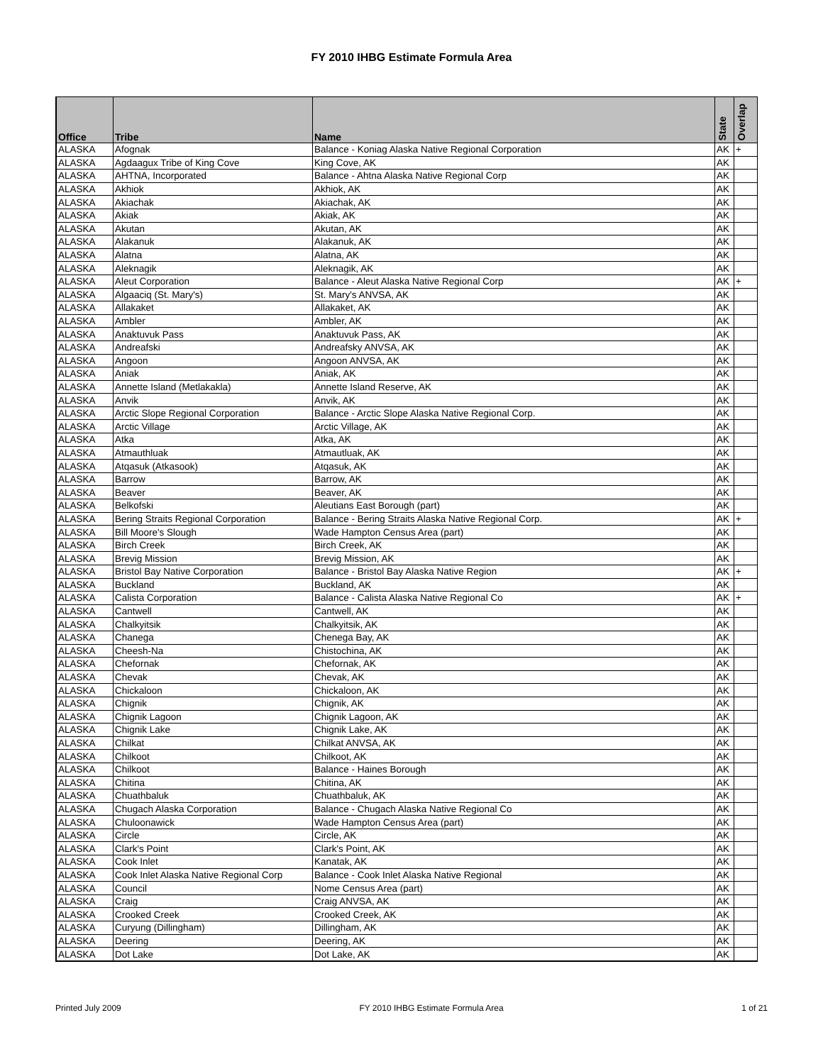FY 2010 IHBG Estimate Formula Area
| Office | Tribe | Name | State | Overlap |
| --- | --- | --- | --- | --- |
| ALASKA | Afognak | Balance - Koniag Alaska Native Regional Corporation | AK | + |
| ALASKA | Agdaagux Tribe of King Cove | King Cove, AK | AK | |
| ALASKA | AHTNA, Incorporated | Balance - Ahtna Alaska Native Regional Corp | AK | |
| ALASKA | Akhiok | Akhiok, AK | AK | |
| ALASKA | Akiachak | Akiachak, AK | AK | |
| ALASKA | Akiak | Akiak, AK | AK | |
| ALASKA | Akutan | Akutan, AK | AK | |
| ALASKA | Alakanuk | Alakanuk, AK | AK | |
| ALASKA | Alatna | Alatna, AK | AK | |
| ALASKA | Aleknagik | Aleknagik, AK | AK | |
| ALASKA | Aleut Corporation | Balance - Aleut Alaska Native Regional Corp | AK | + |
| ALASKA | Algaaciq (St. Mary's) | St. Mary's ANVSA, AK | AK | |
| ALASKA | Allakaket | Allakaket, AK | AK | |
| ALASKA | Ambler | Ambler, AK | AK | |
| ALASKA | Anaktuvuk Pass | Anaktuvuk Pass, AK | AK | |
| ALASKA | Andreafski | Andreafsky ANVSA, AK | AK | |
| ALASKA | Angoon | Angoon ANVSA, AK | AK | |
| ALASKA | Aniak | Aniak, AK | AK | |
| ALASKA | Annette Island (Metlakakla) | Annette Island Reserve, AK | AK | |
| ALASKA | Anvik | Anvik, AK | AK | |
| ALASKA | Arctic Slope Regional Corporation | Balance - Arctic Slope Alaska Native Regional Corp. | AK | |
| ALASKA | Arctic Village | Arctic Village, AK | AK | |
| ALASKA | Atka | Atka, AK | AK | |
| ALASKA | Atmauthluak | Atmautluak, AK | AK | |
| ALASKA | Atqasuk (Atkasook) | Atqasuk, AK | AK | |
| ALASKA | Barrow | Barrow, AK | AK | |
| ALASKA | Beaver | Beaver, AK | AK | |
| ALASKA | Belkofski | Aleutians East Borough (part) | AK | |
| ALASKA | Bering Straits Regional Corporation | Balance - Bering Straits Alaska Native Regional Corp. | AK | + |
| ALASKA | Bill Moore's Slough | Wade Hampton Census Area (part) | AK | |
| ALASKA | Birch Creek | Birch Creek, AK | AK | |
| ALASKA | Brevig Mission | Brevig Mission, AK | AK | |
| ALASKA | Bristol Bay Native Corporation | Balance - Bristol Bay Alaska Native Region | AK | + |
| ALASKA | Buckland | Buckland, AK | AK | |
| ALASKA | Calista Corporation | Balance - Calista Alaska Native Regional Co | AK | + |
| ALASKA | Cantwell | Cantwell, AK | AK | |
| ALASKA | Chalkyitsik | Chalkyitsik, AK | AK | |
| ALASKA | Chanega | Chenega Bay, AK | AK | |
| ALASKA | Cheesh-Na | Chistochina, AK | AK | |
| ALASKA | Chefornak | Chefornak, AK | AK | |
| ALASKA | Chevak | Chevak, AK | AK | |
| ALASKA | Chickaloon | Chickaloon, AK | AK | |
| ALASKA | Chignik | Chignik, AK | AK | |
| ALASKA | Chignik Lagoon | Chignik Lagoon, AK | AK | |
| ALASKA | Chignik Lake | Chignik Lake, AK | AK | |
| ALASKA | Chilkat | Chilkat ANVSA, AK | AK | |
| ALASKA | Chilkoot | Chilkoot, AK | AK | |
| ALASKA | Chilkoot | Balance - Haines Borough | AK | |
| ALASKA | Chitina | Chitina, AK | AK | |
| ALASKA | Chuathbaluk | Chuathbaluk, AK | AK | |
| ALASKA | Chugach Alaska Corporation | Balance - Chugach Alaska Native Regional Co | AK | |
| ALASKA | Chuloonawick | Wade Hampton Census Area (part) | AK | |
| ALASKA | Circle | Circle, AK | AK | |
| ALASKA | Clark's Point | Clark's Point, AK | AK | |
| ALASKA | Cook Inlet | Kanatak, AK | AK | |
| ALASKA | Cook Inlet Alaska Native Regional Corp | Balance - Cook Inlet Alaska Native Regional | AK | |
| ALASKA | Council | Nome Census Area (part) | AK | |
| ALASKA | Craig | Craig ANVSA, AK | AK | |
| ALASKA | Crooked Creek | Crooked Creek, AK | AK | |
| ALASKA | Curyung (Dillingham) | Dillingham, AK | AK | |
| ALASKA | Deering | Deering, AK | AK | |
| ALASKA | Dot Lake | Dot Lake, AK | AK | |
Printed July 2009 FY 2010 IHBG Estimate Formula Area 1 of 21